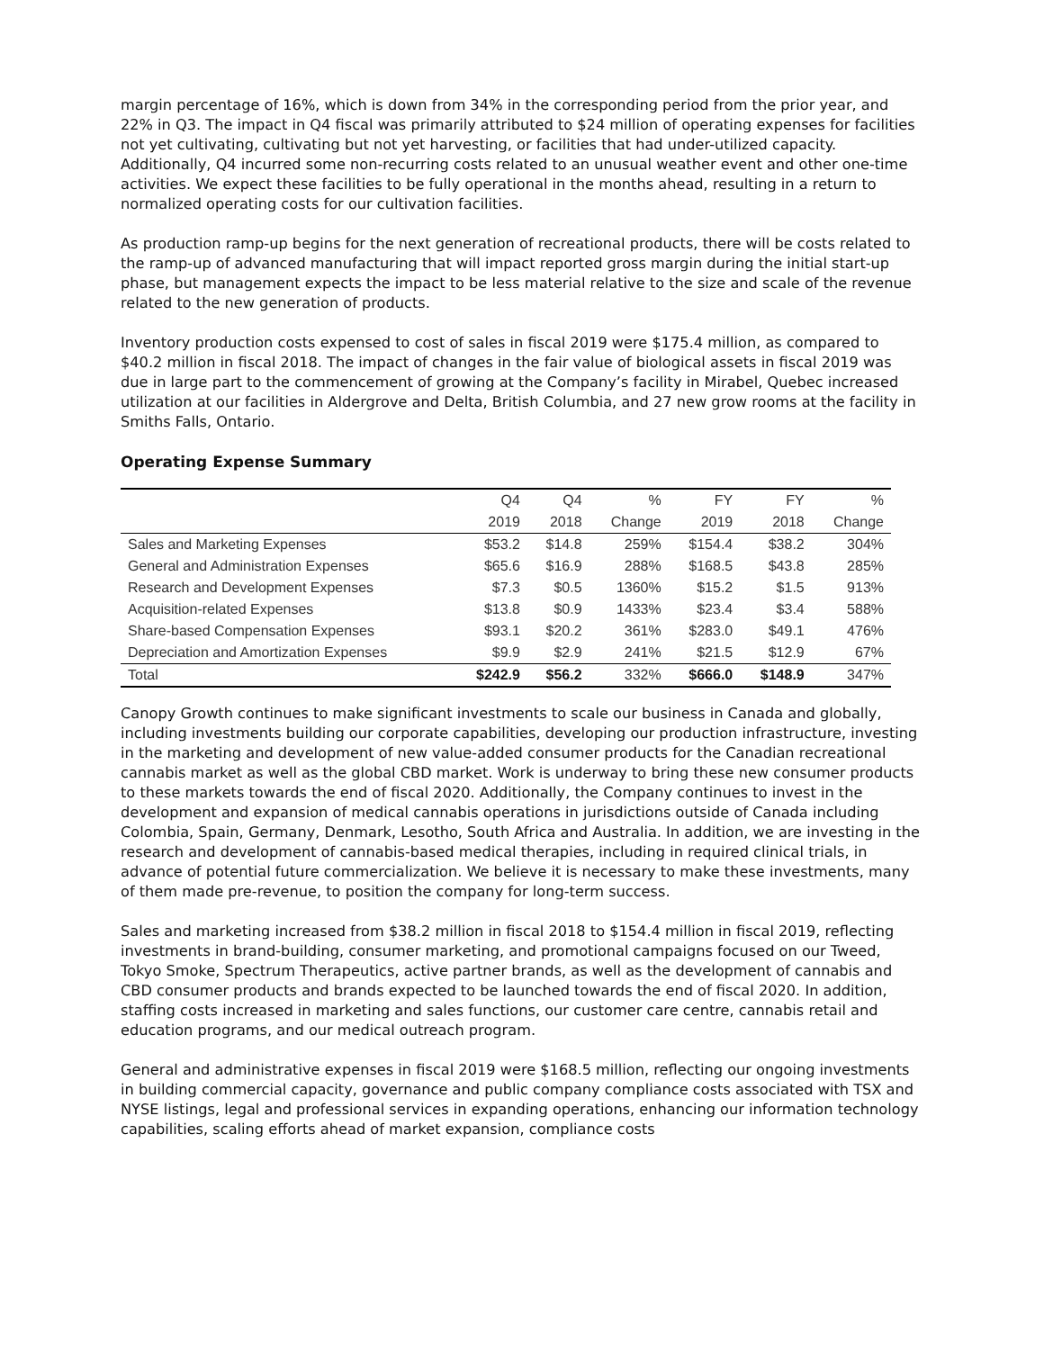margin percentage of 16%, which is down from 34% in the corresponding period from the prior year, and 22% in Q3. The impact in Q4 fiscal was primarily attributed to $24 million of operating expenses for facilities not yet cultivating, cultivating but not yet harvesting, or facilities that had under-utilized capacity. Additionally, Q4 incurred some non-recurring costs related to an unusual weather event and other one-time activities. We expect these facilities to be fully operational in the months ahead, resulting in a return to normalized operating costs for our cultivation facilities.
As production ramp-up begins for the next generation of recreational products, there will be costs related to the ramp-up of advanced manufacturing that will impact reported gross margin during the initial start-up phase, but management expects the impact to be less material relative to the size and scale of the revenue related to the new generation of products.
Inventory production costs expensed to cost of sales in fiscal 2019 were $175.4 million, as compared to $40.2 million in fiscal 2018. The impact of changes in the fair value of biological assets in fiscal 2019 was due in large part to the commencement of growing at the Company’s facility in Mirabel, Quebec increased utilization at our facilities in Aldergrove and Delta, British Columbia, and 27 new grow rooms at the facility in Smiths Falls, Ontario.
Operating Expense Summary
| | Q4 | Q4 | % | FY | FY | % |
| --- | --- | --- | --- | --- | --- | --- |
| | 2019 | 2018 | Change | 2019 | 2018 | Change |
| Sales and Marketing Expenses | $53.2 | $14.8 | 259% | $154.4 | $38.2 | 304% |
| General and Administration Expenses | $65.6 | $16.9 | 288% | $168.5 | $43.8 | 285% |
| Research and Development Expenses | $7.3 | $0.5 | 1360% | $15.2 | $1.5 | 913% |
| Acquisition-related Expenses | $13.8 | $0.9 | 1433% | $23.4 | $3.4 | 588% |
| Share-based Compensation Expenses | $93.1 | $20.2 | 361% | $283.0 | $49.1 | 476% |
| Depreciation and Amortization Expenses | $9.9 | $2.9 | 241% | $21.5 | $12.9 | 67% |
| Total | $242.9 | $56.2 | 332% | $666.0 | $148.9 | 347% |
Canopy Growth continues to make significant investments to scale our business in Canada and globally, including investments building our corporate capabilities, developing our production infrastructure, investing in the marketing and development of new value-added consumer products for the Canadian recreational cannabis market as well as the global CBD market. Work is underway to bring these new consumer products to these markets towards the end of fiscal 2020. Additionally, the Company continues to invest in the development and expansion of medical cannabis operations in jurisdictions outside of Canada including Colombia, Spain, Germany, Denmark, Lesotho, South Africa and Australia. In addition, we are investing in the research and development of cannabis-based medical therapies, including in required clinical trials, in advance of potential future commercialization. We believe it is necessary to make these investments, many of them made pre-revenue, to position the company for long-term success.
Sales and marketing increased from $38.2 million in fiscal 2018 to $154.4 million in fiscal 2019, reflecting investments in brand-building, consumer marketing, and promotional campaigns focused on our Tweed, Tokyo Smoke, Spectrum Therapeutics, active partner brands, as well as the development of cannabis and CBD consumer products and brands expected to be launched towards the end of fiscal 2020. In addition, staffing costs increased in marketing and sales functions, our customer care centre, cannabis retail and education programs, and our medical outreach program.
General and administrative expenses in fiscal 2019 were $168.5 million, reflecting our ongoing investments in building commercial capacity, governance and public company compliance costs associated with TSX and NYSE listings, legal and professional services in expanding operations, enhancing our information technology capabilities, scaling efforts ahead of market expansion, compliance costs